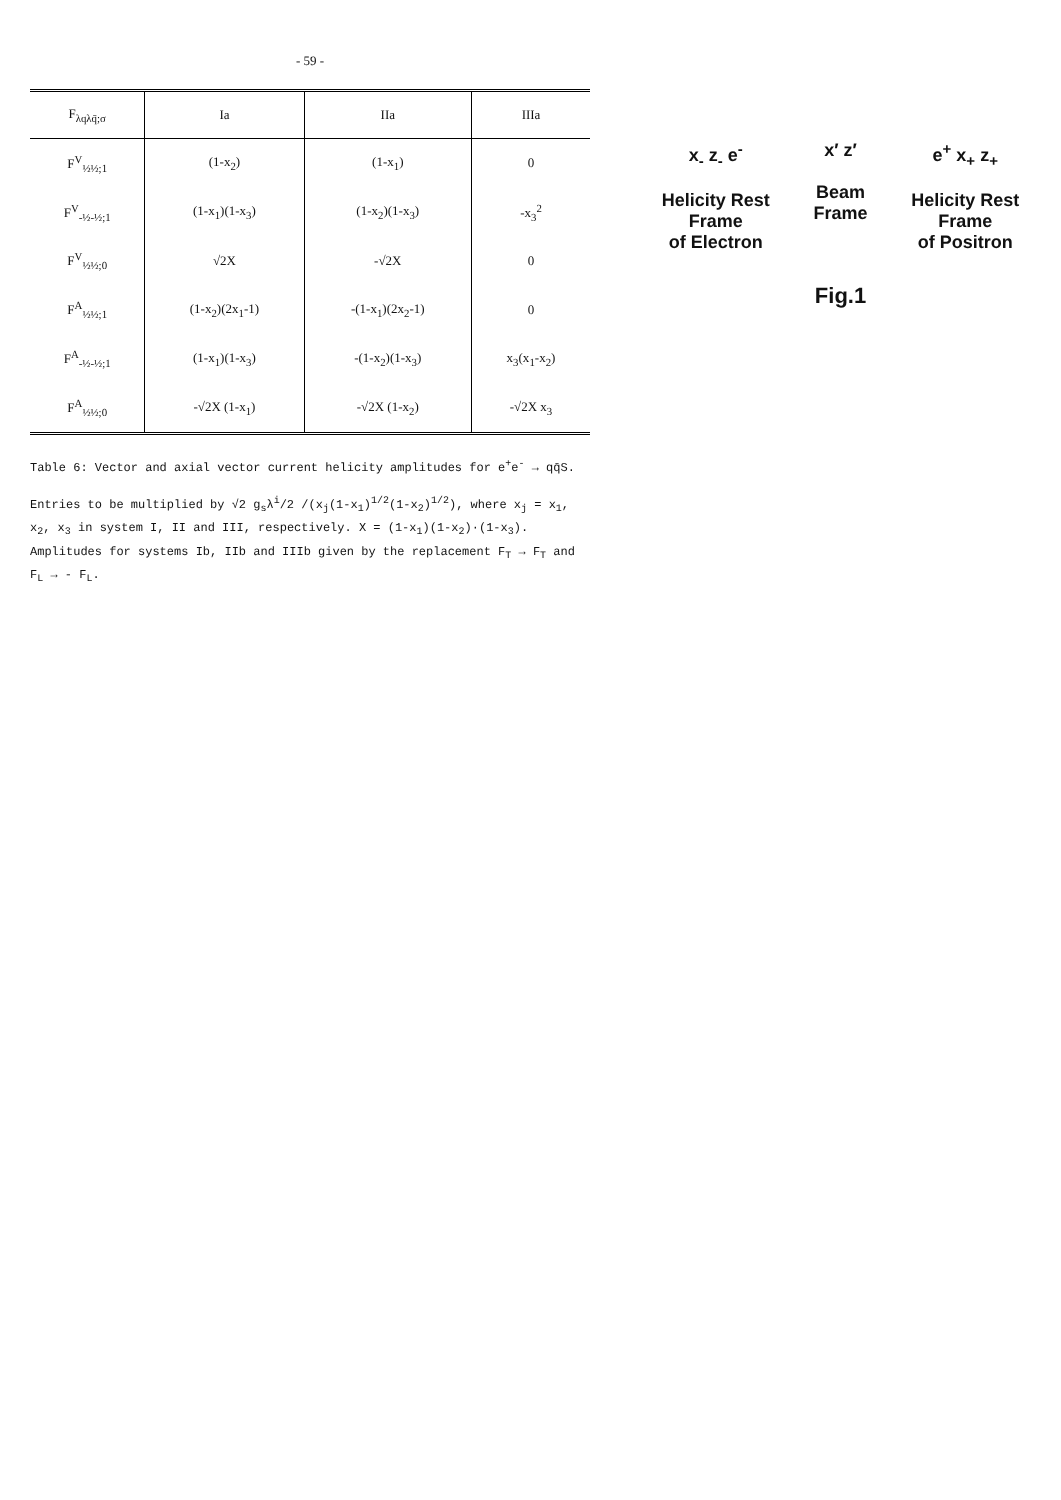- 59 -
| F<sub>λqλq̄;σ</sub> | Ia | IIa | IIIa |
| --- | --- | --- | --- |
| F<sup>V</sup><sub>½½;1</sub> | (1-x<sub>2</sub>) | (1-x<sub>1</sub>) | 0 |
| F<sup>V</sup><sub>-½-½;1</sub> | (1-x<sub>1</sub>)(1-x<sub>3</sub>) | (1-x<sub>2</sub>)(1-x<sub>3</sub>) | -x<sub>3</sub><sup>2</sup> |
| F<sup>V</sup><sub>½½;0</sub> | √2X | -√2X | 0 |
| F<sup>A</sup><sub>½½;1</sub> | (1-x<sub>2</sub>)(2x<sub>1</sub>-1) | -(1-x<sub>1</sub>)(2x<sub>2</sub>-1) | 0 |
| F<sup>A</sup><sub>-½-½;1</sub> | (1-x<sub>1</sub>)(1-x<sub>3</sub>) | -(1-x<sub>2</sub>)(1-x<sub>3</sub>) | x<sub>3</sub>(x<sub>1</sub>-x<sub>2</sub>) |
| F<sup>A</sup><sub>½½;0</sub> | -√2X (1-x<sub>1</sub>) | -√2X (1-x<sub>2</sub>) | -√2X x<sub>3</sub> |
Table 6: Vector and axial vector current helicity amplitudes for e<sup>+</sup>e<sup>-</sup> → qq̄S.
Entries to be multiplied by √2 g<sub>s</sub>λ<sup>i</sup>/2 /(x<sub>j</sub>(1-x<sub>1</sub>)<sup>1/2</sup>(1-x<sub>2</sub>)<sup>1/2</sup>), where x<sub>j</sub> = x<sub>1</sub>, x<sub>2</sub>, x<sub>3</sub> in system I, II and III, respectively. X = (1-x<sub>1</sub>)(1-x<sub>2</sub>)·(1-x<sub>3</sub>). Amplitudes for systems Ib, IIb and IIIb given by the replacement F<sub>T</sub> → F<sub>T</sub> and F<sub>L</sub> → - F<sub>L</sub>.
x<sub>-</sub> z<sub>-</sub> e<sup>-</sup>
Helicity Rest Frame
of Electron
x′ z′
Beam Frame
e<sup>+</sup> x<sub>+</sub> z<sub>+</sub>
Helicity Rest Frame
of Positron
Fig.1